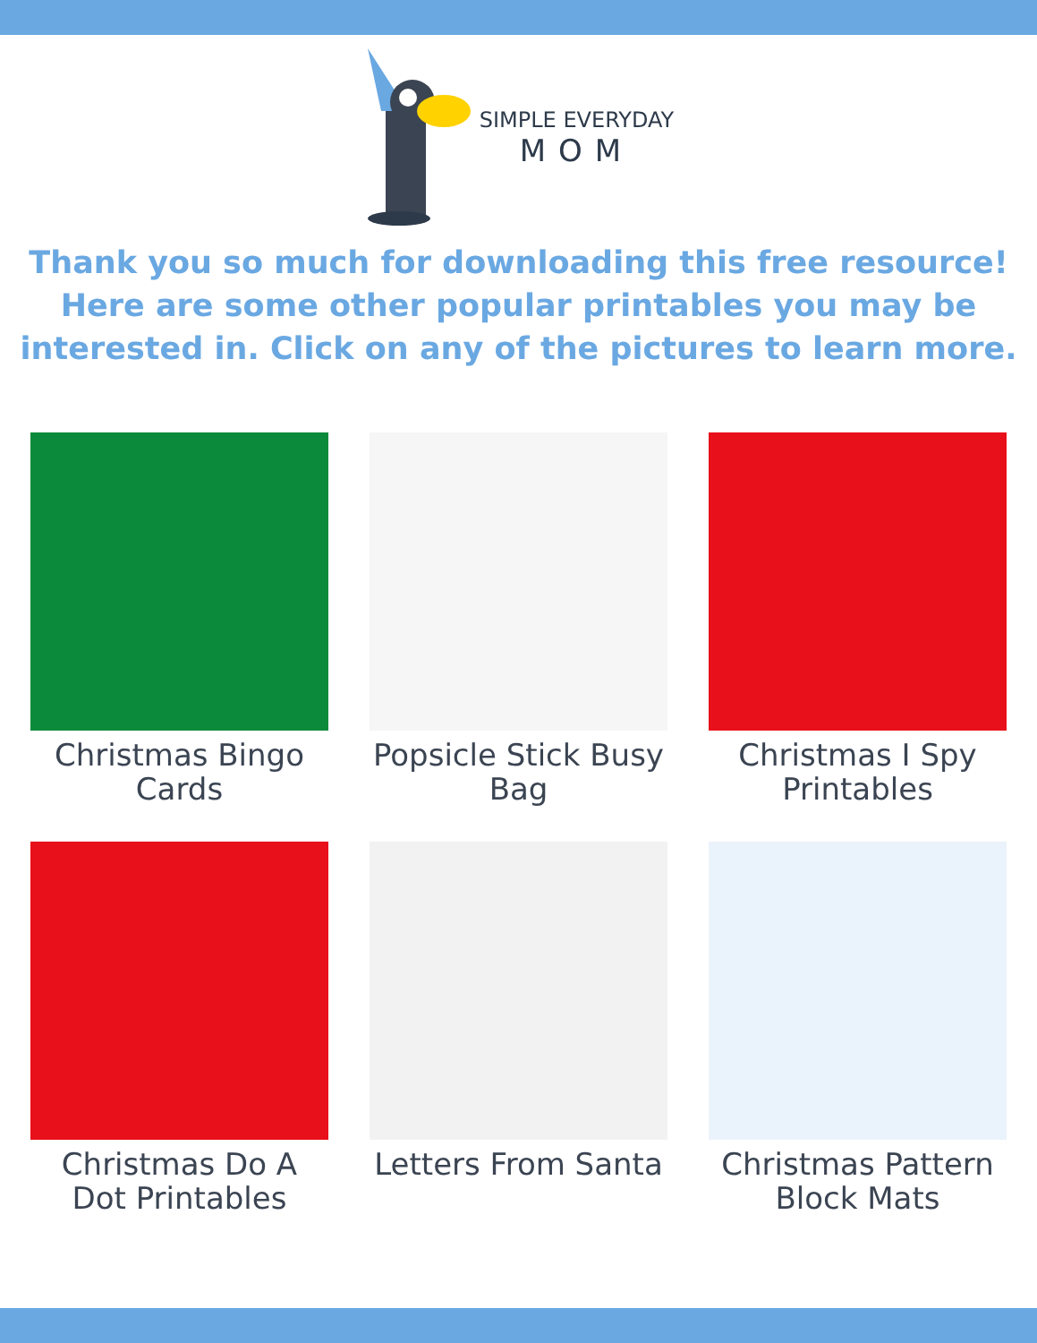SIMPLE EVERYDAY
MOM
Thank you so much for downloading this free resource! Here are some other popular printables you may be interested in. Click on any of the pictures to learn more.
Christmas Bingo Cards
Popsicle Stick Busy Bag
Christmas I Spy Printables
Christmas Do A Dot Printables
Letters From Santa
Christmas Pattern Block Mats